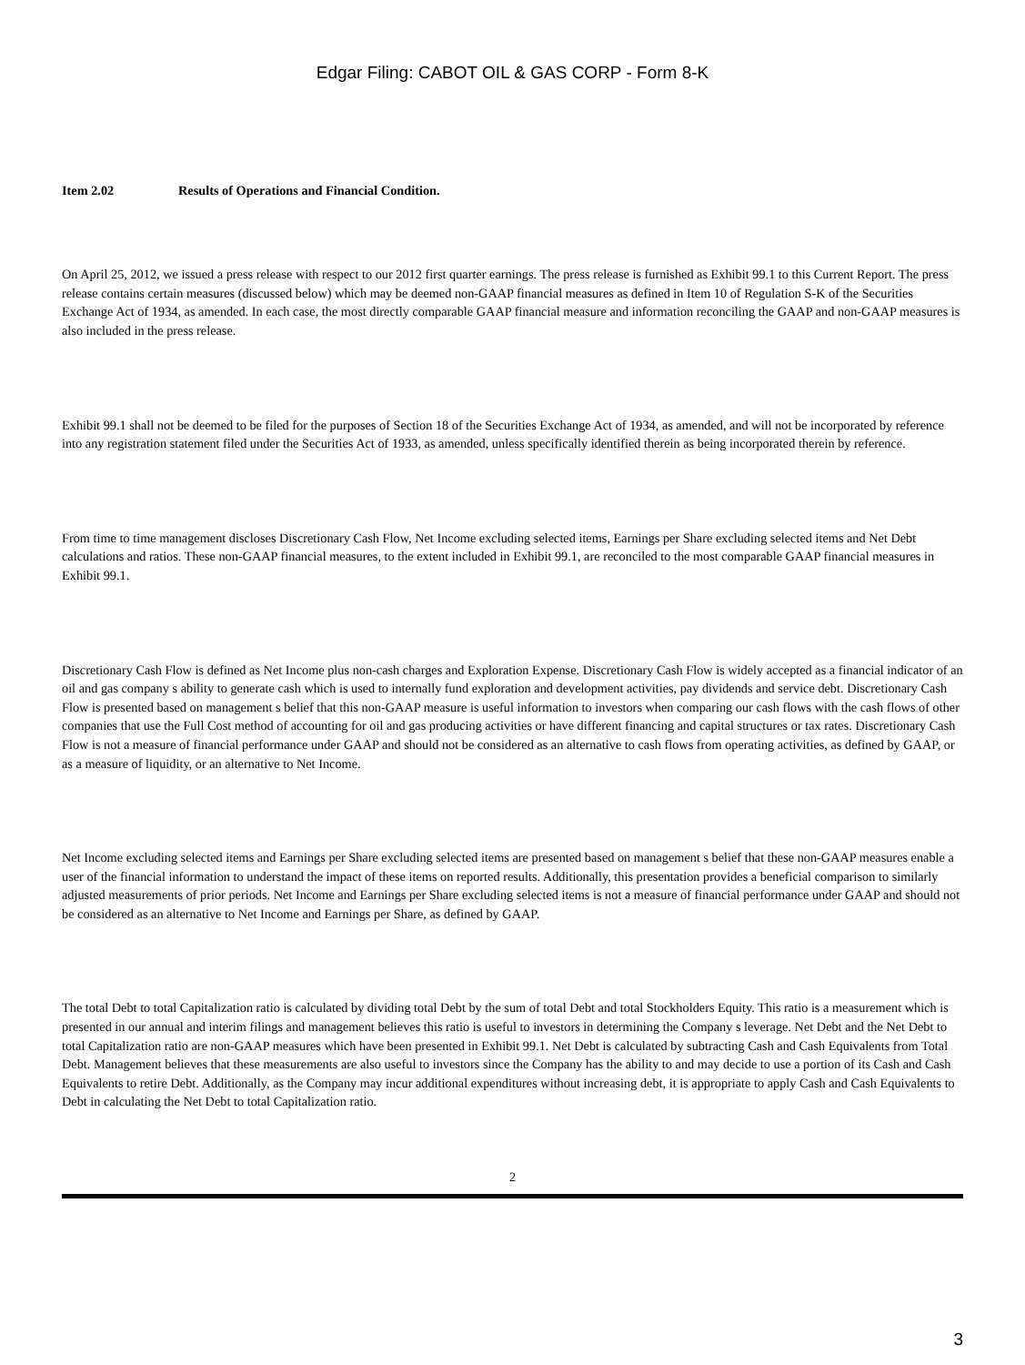Edgar Filing: CABOT OIL & GAS CORP - Form 8-K
Item 2.02 Results of Operations and Financial Condition.
On April 25, 2012, we issued a press release with respect to our 2012 first quarter earnings. The press release is furnished as Exhibit 99.1 to this Current Report. The press release contains certain measures (discussed below) which may be deemed non-GAAP financial measures as defined in Item 10 of Regulation S-K of the Securities Exchange Act of 1934, as amended. In each case, the most directly comparable GAAP financial measure and information reconciling the GAAP and non-GAAP measures is also included in the press release.
Exhibit 99.1 shall not be deemed to be filed for the purposes of Section 18 of the Securities Exchange Act of 1934, as amended, and will not be incorporated by reference into any registration statement filed under the Securities Act of 1933, as amended, unless specifically identified therein as being incorporated therein by reference.
From time to time management discloses Discretionary Cash Flow, Net Income excluding selected items, Earnings per Share excluding selected items and Net Debt calculations and ratios. These non-GAAP financial measures, to the extent included in Exhibit 99.1, are reconciled to the most comparable GAAP financial measures in Exhibit 99.1.
Discretionary Cash Flow is defined as Net Income plus non-cash charges and Exploration Expense. Discretionary Cash Flow is widely accepted as a financial indicator of an oil and gas company s ability to generate cash which is used to internally fund exploration and development activities, pay dividends and service debt. Discretionary Cash Flow is presented based on management s belief that this non-GAAP measure is useful information to investors when comparing our cash flows with the cash flows of other companies that use the Full Cost method of accounting for oil and gas producing activities or have different financing and capital structures or tax rates. Discretionary Cash Flow is not a measure of financial performance under GAAP and should not be considered as an alternative to cash flows from operating activities, as defined by GAAP, or as a measure of liquidity, or an alternative to Net Income.
Net Income excluding selected items and Earnings per Share excluding selected items are presented based on management s belief that these non-GAAP measures enable a user of the financial information to understand the impact of these items on reported results. Additionally, this presentation provides a beneficial comparison to similarly adjusted measurements of prior periods. Net Income and Earnings per Share excluding selected items is not a measure of financial performance under GAAP and should not be considered as an alternative to Net Income and Earnings per Share, as defined by GAAP.
The total Debt to total Capitalization ratio is calculated by dividing total Debt by the sum of total Debt and total Stockholders Equity. This ratio is a measurement which is presented in our annual and interim filings and management believes this ratio is useful to investors in determining the Company s leverage. Net Debt and the Net Debt to total Capitalization ratio are non-GAAP measures which have been presented in Exhibit 99.1. Net Debt is calculated by subtracting Cash and Cash Equivalents from Total Debt. Management believes that these measurements are also useful to investors since the Company has the ability to and may decide to use a portion of its Cash and Cash Equivalents to retire Debt. Additionally, as the Company may incur additional expenditures without increasing debt, it is appropriate to apply Cash and Cash Equivalents to Debt in calculating the Net Debt to total Capitalization ratio.
2
3